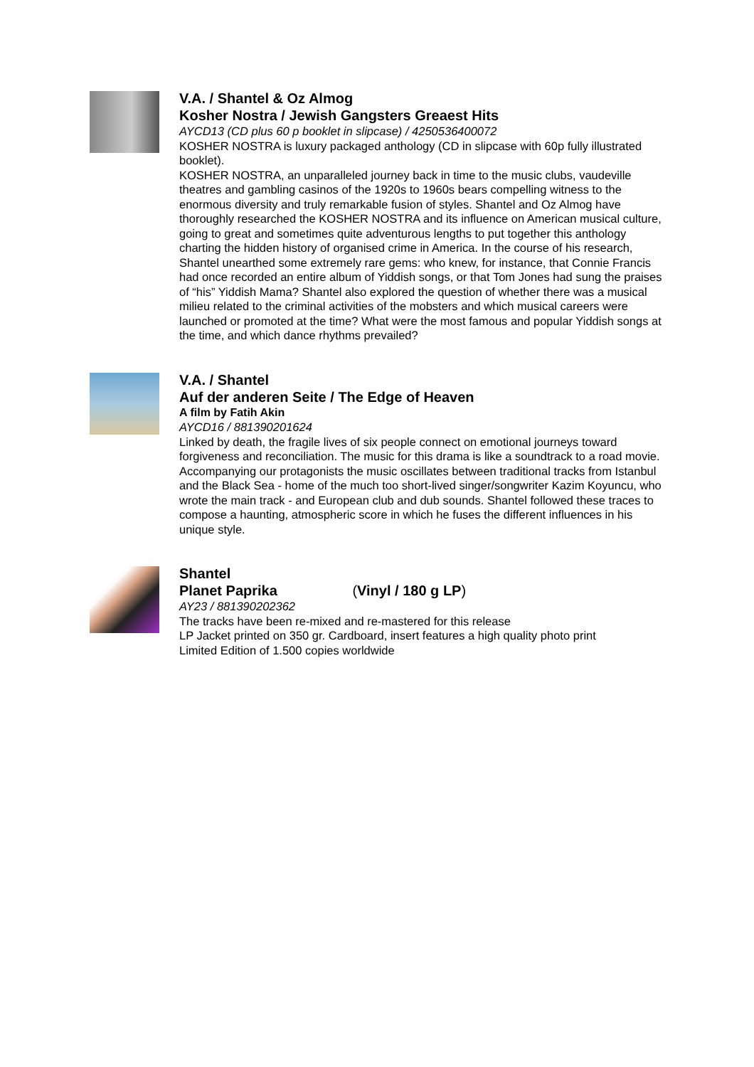V.A. / Shantel & Oz Almog
Kosher Nostra / Jewish Gangsters Greaest Hits
AYCD13 (CD plus 60 p booklet in slipcase) / 4250536400072
KOSHER NOSTRA is luxury packaged anthology (CD in slipcase with 60p fully illustrated booklet).
KOSHER NOSTRA, an unparalleled journey back in time to the music clubs, vaudeville theatres and gambling casinos of the 1920s to 1960s bears compelling witness to the enormous diversity and truly remarkable fusion of styles. Shantel and Oz Almog have thoroughly researched the KOSHER NOSTRA and its influence on American musical culture, going to great and sometimes quite adventurous lengths to put together this anthology charting the hidden history of organised crime in America. In the course of his research, Shantel unearthed some extremely rare gems: who knew, for instance, that Connie Francis had once recorded an entire album of Yiddish songs, or that Tom Jones had sung the praises of “his” Yiddish Mama? Shantel also explored the question of whether there was a musical milieu related to the criminal activities of the mobsters and which musical careers were launched or promoted at the time? What were the most famous and popular Yiddish songs at the time, and which dance rhythms prevailed?
V.A. / Shantel
Auf der anderen Seite / The Edge of Heaven
A film by Fatih Akin
AYCD16 / 881390201624
Linked by death, the fragile lives of six people connect on emotional journeys toward forgiveness and reconciliation. The music for this drama is like a soundtrack to a road movie. Accompanying our protagonists the music oscillates between traditional tracks from Istanbul and the Black Sea - home of the much too short-lived singer/songwriter Kazim Koyuncu, who wrote the main track - and European club and dub sounds. Shantel followed these traces to compose a haunting, atmospheric score in which he fuses the different influences in his unique style.
Shantel
Planet Paprika (Vinyl / 180 g LP)
AY23 / 881390202362
The tracks have been re-mixed and re-mastered for this release
LP Jacket printed on 350 gr. Cardboard, insert features a high quality photo print
Limited Edition of 1.500 copies worldwide